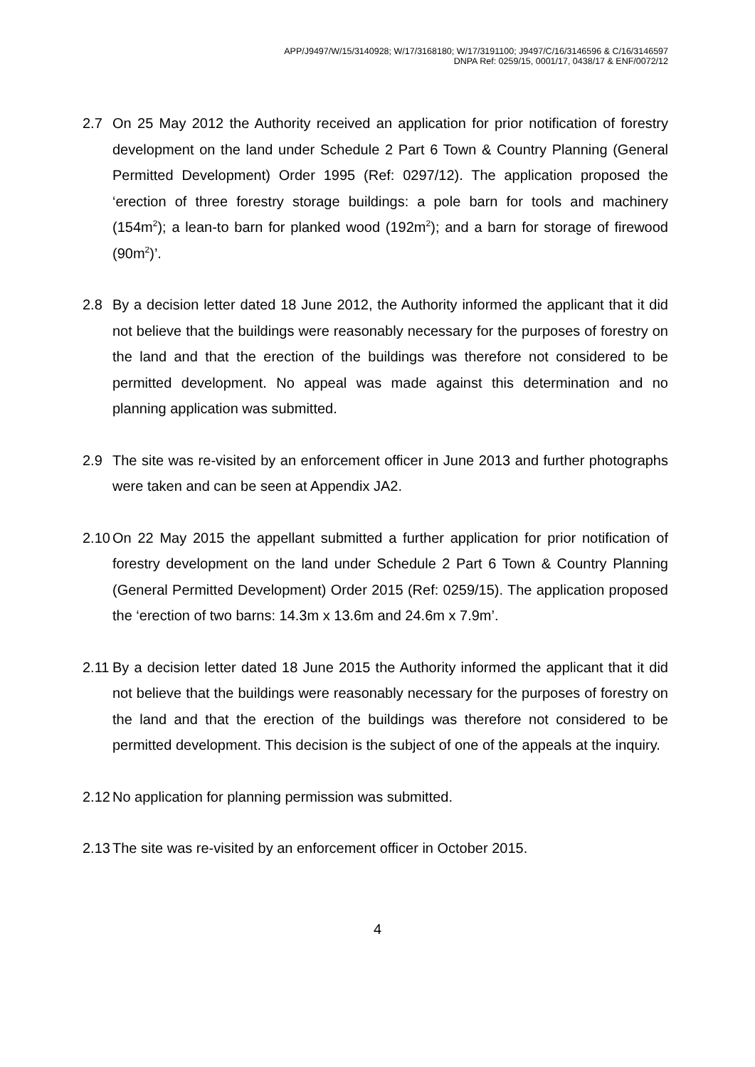APP/J9497/W/15/3140928; W/17/3168180; W/17/3191100; J9497/C/16/3146596 & C/16/3146597
DNPA Ref: 0259/15, 0001/17, 0438/17 & ENF/0072/12
2.7 On 25 May 2012 the Authority received an application for prior notification of forestry development on the land under Schedule 2 Part 6 Town & Country Planning (General Permitted Development) Order 1995 (Ref: 0297/12). The application proposed the ‘erection of three forestry storage buildings: a pole barn for tools and machinery (154m<sup>2</sup>); a lean-to barn for planked wood (192m<sup>2</sup>); and a barn for storage of firewood (90m<sup>2</sup>)’.
2.8 By a decision letter dated 18 June 2012, the Authority informed the applicant that it did not believe that the buildings were reasonably necessary for the purposes of forestry on the land and that the erection of the buildings was therefore not considered to be permitted development. No appeal was made against this determination and no planning application was submitted.
2.9 The site was re-visited by an enforcement officer in June 2013 and further photographs were taken and can be seen at Appendix JA2.
2.10
On 22 May 2015 the appellant submitted a further application for prior notification of forestry development on the land under Schedule 2 Part 6 Town & Country Planning (General Permitted Development) Order 2015 (Ref: 0259/15). The application proposed the ‘erection of two barns: 14.3m x 13.6m and 24.6m x 7.9m’.
2.11
By a decision letter dated 18 June 2015 the Authority informed the applicant that it did not believe that the buildings were reasonably necessary for the purposes of forestry on the land and that the erection of the buildings was therefore not considered to be permitted development. This decision is the subject of one of the appeals at the inquiry.
2.12
No application for planning permission was submitted.
2.13
The site was re-visited by an enforcement officer in October 2015.
4